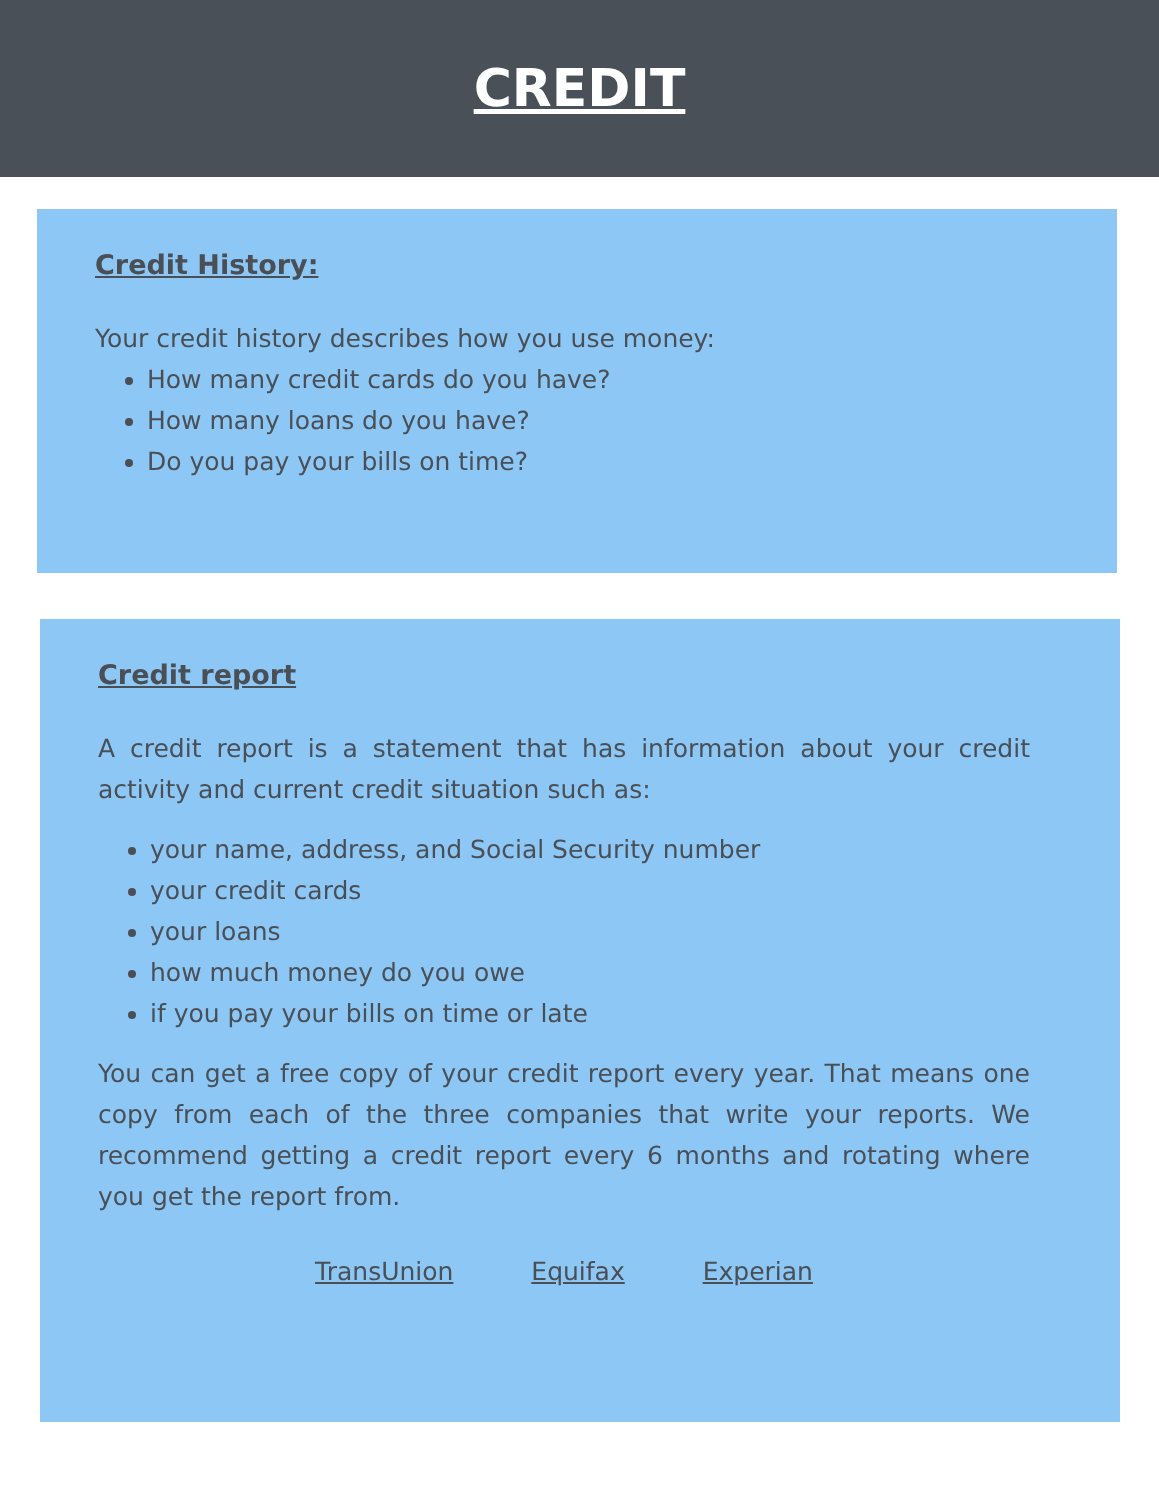CREDIT
Credit History:
Your credit history describes how you use money:
How many credit cards do you have?
How many loans do you have?
Do you pay your bills on time?
Credit report
A credit report is a statement that has information about your credit activity and current credit situation such as:
your name, address, and Social Security number
your credit cards
your loans
how much money do you owe
if you pay your bills on time or late
You can get a free copy of your credit report every year. That means one copy from each of the three companies that write your reports. We recommend getting a credit report every 6 months and rotating where you get the report from.
TransUnion Equifax Experian